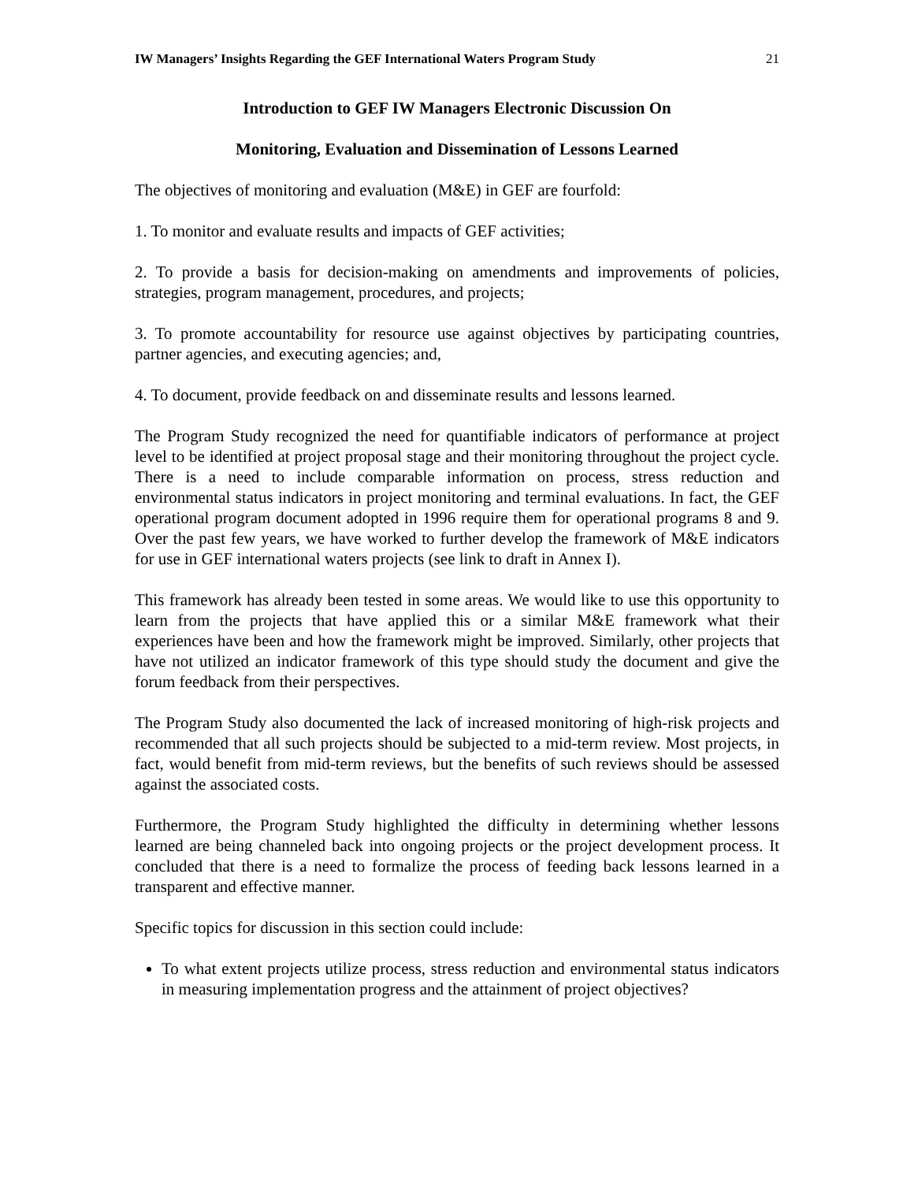IW Managers’ Insights Regarding the GEF International Waters Program Study 21
Introduction to GEF IW Managers Electronic Discussion On
Monitoring, Evaluation and Dissemination of Lessons Learned
The objectives of monitoring and evaluation (M&E) in GEF are fourfold:
1. To monitor and evaluate results and impacts of GEF activities;
2. To provide a basis for decision-making on amendments and improvements of policies, strategies, program management, procedures, and projects;
3. To promote accountability for resource use against objectives by participating countries, partner agencies, and executing agencies; and,
4. To document, provide feedback on and disseminate results and lessons learned.
The Program Study recognized the need for quantifiable indicators of performance at project level to be identified at project proposal stage and their monitoring throughout the project cycle. There is a need to include comparable information on process, stress reduction and environmental status indicators in project monitoring and terminal evaluations. In fact, the GEF operational program document adopted in 1996 require them for operational programs 8 and 9. Over the past few years, we have worked to further develop the framework of M&E indicators for use in GEF international waters projects (see link to draft in Annex I).
This framework has already been tested in some areas. We would like to use this opportunity to learn from the projects that have applied this or a similar M&E framework what their experiences have been and how the framework might be improved. Similarly, other projects that have not utilized an indicator framework of this type should study the document and give the forum feedback from their perspectives.
The Program Study also documented the lack of increased monitoring of high-risk projects and recommended that all such projects should be subjected to a mid-term review. Most projects, in fact, would benefit from mid-term reviews, but the benefits of such reviews should be assessed against the associated costs.
Furthermore, the Program Study highlighted the difficulty in determining whether lessons learned are being channeled back into ongoing projects or the project development process. It concluded that there is a need to formalize the process of feeding back lessons learned in a transparent and effective manner.
Specific topics for discussion in this section could include:
To what extent projects utilize process, stress reduction and environmental status indicators in measuring implementation progress and the attainment of project objectives?